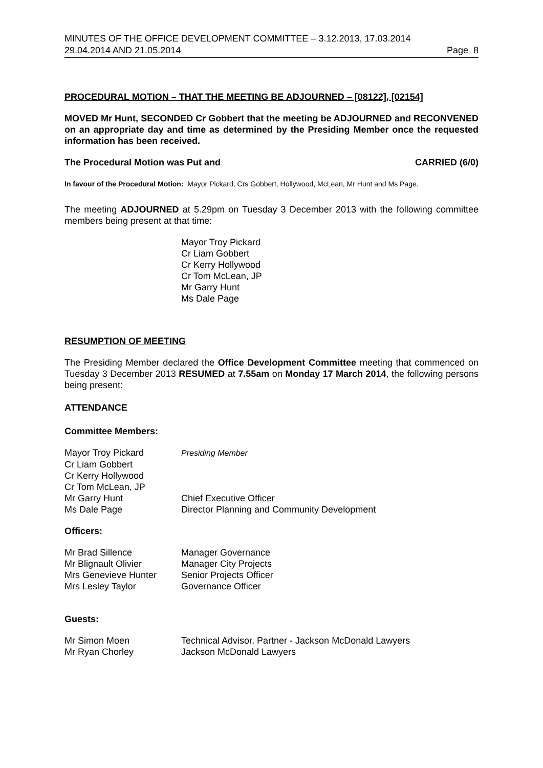MINUTES OF THE OFFICE DEVELOPMENT COMMITTEE – 3.12.2013, 17.03.2014
29.04.2014 AND 21.05.2014 Page 8
PROCEDURAL MOTION – THAT THE MEETING BE ADJOURNED – [08122], [02154]
MOVED Mr Hunt, SECONDED Cr Gobbert that the meeting be ADJOURNED and RECONVENED on an appropriate day and time as determined by the Presiding Member once the requested information has been received.
The Procedural Motion was Put and CARRIED (6/0)
In favour of the Procedural Motion: Mayor Pickard, Crs Gobbert, Hollywood, McLean, Mr Hunt and Ms Page.
The meeting ADJOURNED at 5.29pm on Tuesday 3 December 2013 with the following committee members being present at that time:
Mayor Troy Pickard
Cr Liam Gobbert
Cr Kerry Hollywood
Cr Tom McLean, JP
Mr Garry Hunt
Ms Dale Page
RESUMPTION OF MEETING
The Presiding Member declared the Office Development Committee meeting that commenced on Tuesday 3 December 2013 RESUMED at 7.55am on Monday 17 March 2014, the following persons being present:
ATTENDANCE
Committee Members:
| Mayor Troy Pickard | Presiding Member |
| Cr Liam Gobbert | |
| Cr Kerry Hollywood | |
| Cr Tom McLean, JP | |
| Mr Garry Hunt | Chief Executive Officer |
| Ms Dale Page | Director Planning and Community Development |
Officers:
| Mr Brad Sillence | Manager Governance |
| Mr Blignault Olivier | Manager City Projects |
| Mrs Genevieve Hunter | Senior Projects Officer |
| Mrs Lesley Taylor | Governance Officer |
Guests:
| Mr Simon Moen | Technical Advisor, Partner - Jackson McDonald Lawyers |
| Mr Ryan Chorley | Jackson McDonald Lawyers |